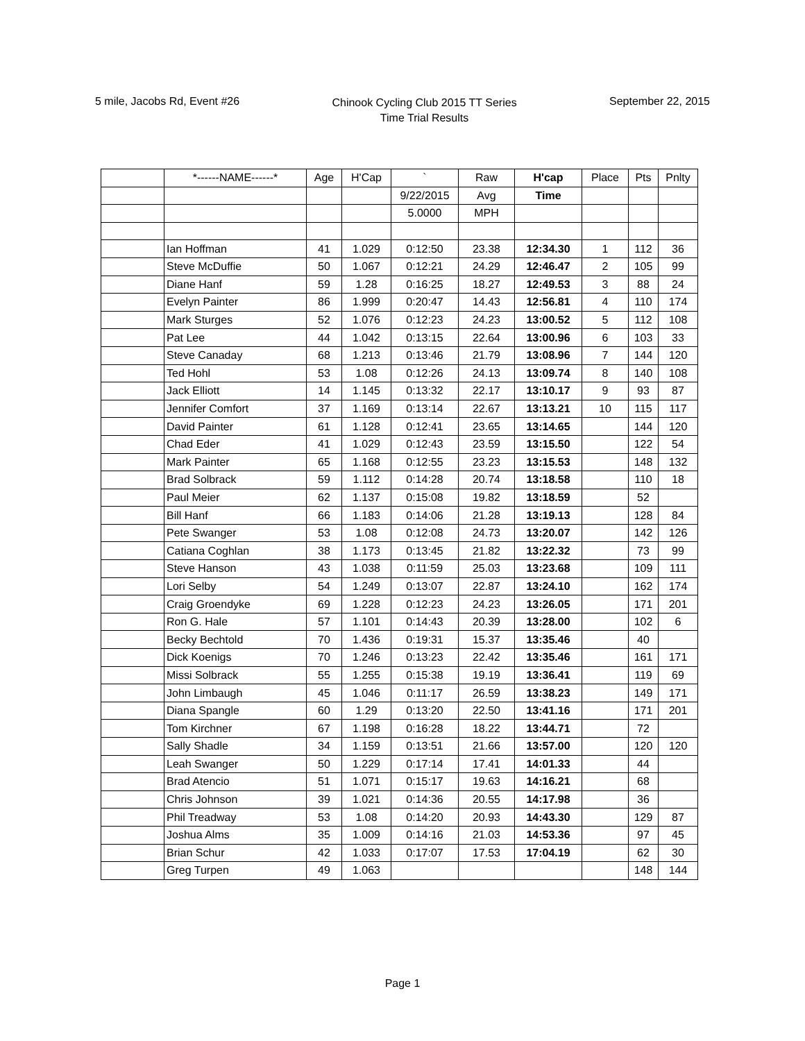5 mile, Jacobs Rd, Event #26
Chinook Cycling Club 2015 TT Series
Time Trial Results
September 22, 2015
| | *------NAME------* | Age | H'Cap | ` | Raw | H'cap | Place | Pts | Pnlty |
| --- | --- | --- | --- | --- | --- | --- | --- | --- | --- |
| | | | | 9/22/2015 | Avg | Time | | | |
| | | | | 5.0000 | MPH | | | | |
| | Ian Hoffman | 41 | 1.029 | 0:12:50 | 23.38 | 12:34.30 | 1 | 112 | 36 |
| | Steve McDuffie | 50 | 1.067 | 0:12:21 | 24.29 | 12:46.47 | 2 | 105 | 99 |
| | Diane Hanf | 59 | 1.28 | 0:16:25 | 18.27 | 12:49.53 | 3 | 88 | 24 |
| | Evelyn Painter | 86 | 1.999 | 0:20:47 | 14.43 | 12:56.81 | 4 | 110 | 174 |
| | Mark Sturges | 52 | 1.076 | 0:12:23 | 24.23 | 13:00.52 | 5 | 112 | 108 |
| | Pat Lee | 44 | 1.042 | 0:13:15 | 22.64 | 13:00.96 | 6 | 103 | 33 |
| | Steve Canaday | 68 | 1.213 | 0:13:46 | 21.79 | 13:08.96 | 7 | 144 | 120 |
| | Ted Hohl | 53 | 1.08 | 0:12:26 | 24.13 | 13:09.74 | 8 | 140 | 108 |
| | Jack Elliott | 14 | 1.145 | 0:13:32 | 22.17 | 13:10.17 | 9 | 93 | 87 |
| | Jennifer Comfort | 37 | 1.169 | 0:13:14 | 22.67 | 13:13.21 | 10 | 115 | 117 |
| | David Painter | 61 | 1.128 | 0:12:41 | 23.65 | 13:14.65 | | 144 | 120 |
| | Chad Eder | 41 | 1.029 | 0:12:43 | 23.59 | 13:15.50 | | 122 | 54 |
| | Mark Painter | 65 | 1.168 | 0:12:55 | 23.23 | 13:15.53 | | 148 | 132 |
| | Brad Solbrack | 59 | 1.112 | 0:14:28 | 20.74 | 13:18.58 | | 110 | 18 |
| | Paul Meier | 62 | 1.137 | 0:15:08 | 19.82 | 13:18.59 | | 52 | |
| | Bill Hanf | 66 | 1.183 | 0:14:06 | 21.28 | 13:19.13 | | 128 | 84 |
| | Pete Swanger | 53 | 1.08 | 0:12:08 | 24.73 | 13:20.07 | | 142 | 126 |
| | Catiana Coghlan | 38 | 1.173 | 0:13:45 | 21.82 | 13:22.32 | | 73 | 99 |
| | Steve Hanson | 43 | 1.038 | 0:11:59 | 25.03 | 13:23.68 | | 109 | 111 |
| | Lori Selby | 54 | 1.249 | 0:13:07 | 22.87 | 13:24.10 | | 162 | 174 |
| | Craig Groendyke | 69 | 1.228 | 0:12:23 | 24.23 | 13:26.05 | | 171 | 201 |
| | Ron G. Hale | 57 | 1.101 | 0:14:43 | 20.39 | 13:28.00 | | 102 | 6 |
| | Becky Bechtold | 70 | 1.436 | 0:19:31 | 15.37 | 13:35.46 | | 40 | |
| | Dick Koenigs | 70 | 1.246 | 0:13:23 | 22.42 | 13:35.46 | | 161 | 171 |
| | Missi Solbrack | 55 | 1.255 | 0:15:38 | 19.19 | 13:36.41 | | 119 | 69 |
| | John Limbaugh | 45 | 1.046 | 0:11:17 | 26.59 | 13:38.23 | | 149 | 171 |
| | Diana Spangle | 60 | 1.29 | 0:13:20 | 22.50 | 13:41.16 | | 171 | 201 |
| | Tom Kirchner | 67 | 1.198 | 0:16:28 | 18.22 | 13:44.71 | | 72 | |
| | Sally Shadle | 34 | 1.159 | 0:13:51 | 21.66 | 13:57.00 | | 120 | 120 |
| | Leah Swanger | 50 | 1.229 | 0:17:14 | 17.41 | 14:01.33 | | 44 | |
| | Brad Atencio | 51 | 1.071 | 0:15:17 | 19.63 | 14:16.21 | | 68 | |
| | Chris Johnson | 39 | 1.021 | 0:14:36 | 20.55 | 14:17.98 | | 36 | |
| | Phil Treadway | 53 | 1.08 | 0:14:20 | 20.93 | 14:43.30 | | 129 | 87 |
| | Joshua Alms | 35 | 1.009 | 0:14:16 | 21.03 | 14:53.36 | | 97 | 45 |
| | Brian Schur | 42 | 1.033 | 0:17:07 | 17.53 | 17:04.19 | | 62 | 30 |
| | Greg Turpen | 49 | 1.063 | | | | | 148 | 144 |
Page 1